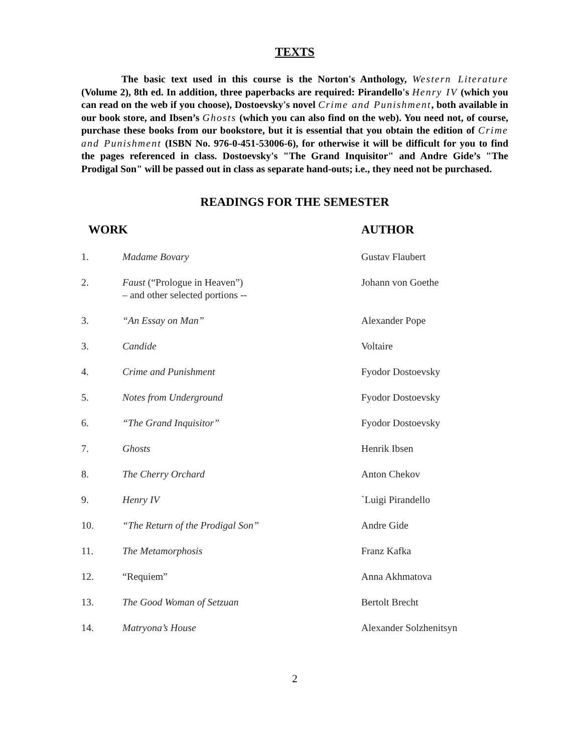TEXTS
The basic text used in this course is the Norton's Anthology, Western Literature (Volume 2), 8th ed. In addition, three paperbacks are required: Pirandello's Henry IV (which you can read on the web if you choose), Dostoevsky's novel Crime and Punishment, both available in our book store, and Ibsen’s Ghosts (which you can also find on the web). You need not, of course, purchase these books from our bookstore, but it is essential that you obtain the edition of Crime and Punishment (ISBN No. 976-0-451-53006-6), for otherwise it will be difficult for you to find the pages referenced in class. Dostoevsky's "The Grand Inquisitor" and Andre Gide’s "The Prodigal Son" will be passed out in class as separate hand-outs; i.e., they need not be purchased.
READINGS FOR THE SEMESTER
| WORK | | AUTHOR |
| --- | --- | --- |
| 1. | Madame Bovary | Gustav Flaubert |
| 2. | Faust (“Prologue in Heaven”) – and other selected portions -- | Johann von Goethe |
| 3. | “An Essay on Man” | Alexander Pope |
| 3. | Candide | Voltaire |
| 4. | Crime and Punishment | Fyodor Dostoevsky |
| 5. | Notes from Underground | Fyodor Dostoevsky |
| 6. | “The Grand Inquisitor” | Fyodor Dostoevsky |
| 7. | Ghosts | Henrik Ibsen |
| 8. | The Cherry Orchard | Anton Chekov |
| 9. | Henry IV | `Luigi Pirandello |
| 10. | “The Return of the Prodigal Son” | Andre Gide |
| 11. | The Metamorphosis | Franz Kafka |
| 12. | “Requiem” | Anna Akhmatova |
| 13. | The Good Woman of Setzuan | Bertolt Brecht |
| 14. | Matryona’s House | Alexander Solzhenitsyn |
2